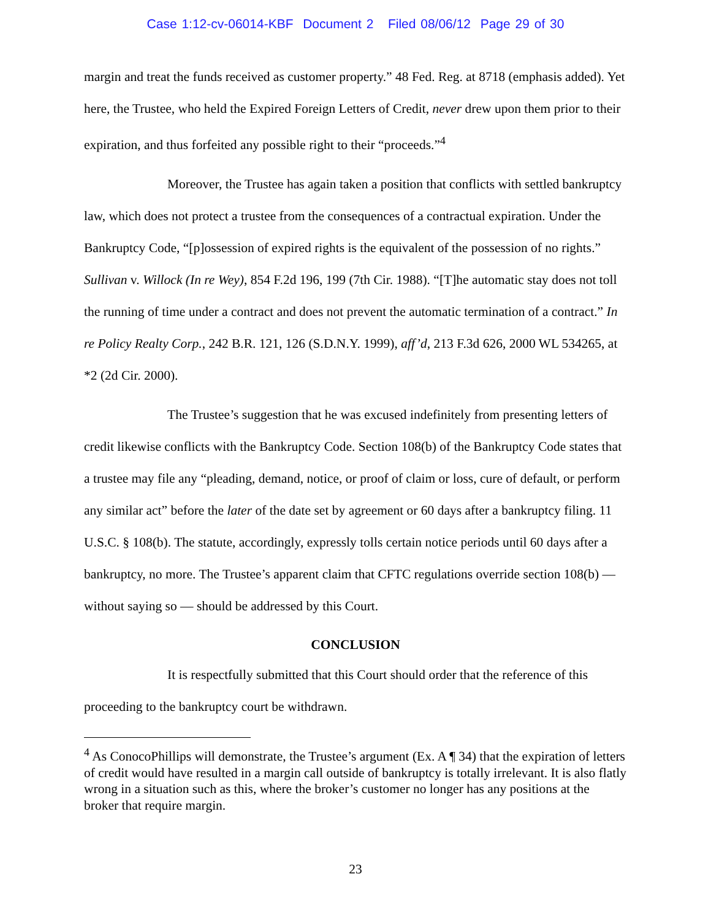Case 1:12-cv-06014-KBF Document 2 Filed 08/06/12 Page 29 of 30
margin and treat the funds received as customer property.” 48 Fed. Reg. at 8718 (emphasis added). Yet here, the Trustee, who held the Expired Foreign Letters of Credit, never drew upon them prior to their expiration, and thus forfeited any possible right to their “proceeds.”<sup>4</sup>
Moreover, the Trustee has again taken a position that conflicts with settled bankruptcy law, which does not protect a trustee from the consequences of a contractual expiration. Under the Bankruptcy Code, “[p]ossession of expired rights is the equivalent of the possession of no rights.” Sullivan v. Willock (In re Wey), 854 F.2d 196, 199 (7th Cir. 1988). “[T]he automatic stay does not toll the running of time under a contract and does not prevent the automatic termination of a contract.” In re Policy Realty Corp., 242 B.R. 121, 126 (S.D.N.Y. 1999), aff’d, 213 F.3d 626, 2000 WL 534265, at *2 (2d Cir. 2000).
The Trustee’s suggestion that he was excused indefinitely from presenting letters of credit likewise conflicts with the Bankruptcy Code. Section 108(b) of the Bankruptcy Code states that a trustee may file any “pleading, demand, notice, or proof of claim or loss, cure of default, or perform any similar act” before the later of the date set by agreement or 60 days after a bankruptcy filing. 11 U.S.C. § 108(b). The statute, accordingly, expressly tolls certain notice periods until 60 days after a bankruptcy, no more. The Trustee’s apparent claim that CFTC regulations override section 108(b) — without saying so — should be addressed by this Court.
CONCLUSION
It is respectfully submitted that this Court should order that the reference of this proceeding to the bankruptcy court be withdrawn.
<sup>4</sup> As ConocoPhillips will demonstrate, the Trustee’s argument (Ex. A ¶ 34) that the expiration of letters of credit would have resulted in a margin call outside of bankruptcy is totally irrelevant. It is also flatly wrong in a situation such as this, where the broker’s customer no longer has any positions at the broker that require margin.
23